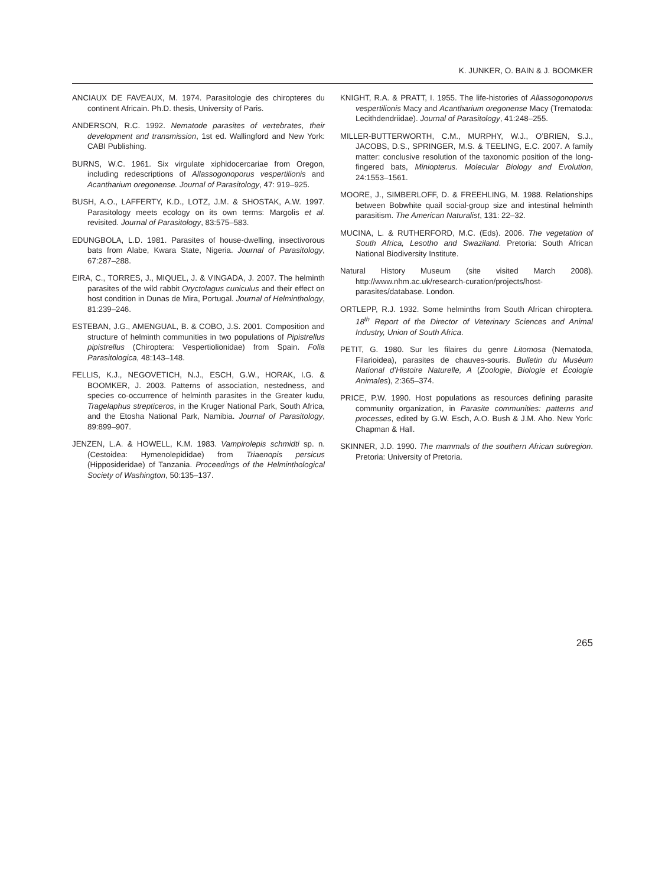K. JUNKER, O. BAIN & J. BOOMKER
ANCIAUX DE FAVEAUX, M. 1974. Parasitologie des chiropteres du continent Africain. Ph.D. thesis, University of Paris.
ANDERSON, R.C. 1992. Nematode parasites of vertebrates, their development and transmission, 1st ed. Wallingford and New York: CABI Publishing.
BURNS, W.C. 1961. Six virgulate xiphidocercariae from Oregon, including redescriptions of Allassogonoporus vespertilionis and Acantharium oregonense. Journal of Parasitology, 47: 919–925.
BUSH, A.O., LAFFERTY, K.D., LOTZ, J.M. & SHOSTAK, A.W. 1997. Parasitology meets ecology on its own terms: Margolis et al. revisited. Journal of Parasitology, 83:575–583.
EDUNGBOLA, L.D. 1981. Parasites of house-dwelling, insectivorous bats from Alabe, Kwara State, Nigeria. Journal of Parasitology, 67:287–288.
EIRA, C., TORRES, J., MIQUEL, J. & VINGADA, J. 2007. The helminth parasites of the wild rabbit Oryctolagus cuniculus and their effect on host condition in Dunas de Mira, Portugal. Journal of Helminthology, 81:239–246.
ESTEBAN, J.G., AMENGUAL, B. & COBO, J.S. 2001. Composition and structure of helminth communities in two populations of Pipistrellus pipistrellus (Chiroptera: Vespertiolionidae) from Spain. Folia Parasitologica, 48:143–148.
FELLIS, K.J., NEGOVETICH, N.J., ESCH, G.W., HORAK, I.G. & BOOMKER, J. 2003. Patterns of association, nestedness, and species co-occurrence of helminth parasites in the Greater kudu, Tragelaphus strepticeros, in the Kruger National Park, South Africa, and the Etosha National Park, Namibia. Journal of Parasitology, 89:899–907.
JENZEN, L.A. & HOWELL, K.M. 1983. Vampirolepis schmidti sp. n. (Cestoidea: Hymenolepididae) from Triaenopis persicus (Hipposideridae) of Tanzania. Proceedings of the Helminthological Society of Washington, 50:135–137.
KNIGHT, R.A. & PRATT, I. 1955. The life-histories of Allassogonoporus vespertilionis Macy and Acantharium oregonense Macy (Trematoda: Lecithdendriidae). Journal of Parasitology, 41:248–255.
MILLER-BUTTERWORTH, C.M., MURPHY, W.J., O’BRIEN, S.J., JACOBS, D.S., SPRINGER, M.S. & TEELING, E.C. 2007. A family matter: conclusive resolution of the taxonomic position of the long-fingered bats, Miniopterus. Molecular Biology and Evolution, 24:1553–1561.
MOORE, J., SIMBERLOFF, D. & FREEHLING, M. 1988. Relationships between Bobwhite quail social-group size and intestinal helminth parasitism. The American Naturalist, 131: 22–32.
MUCINA, L. & RUTHERFORD, M.C. (Eds). 2006. The vegetation of South Africa, Lesotho and Swaziland. Pretoria: South African National Biodiversity Institute.
Natural History Museum (site visited March 2008). http://www.nhm.ac.uk/research-curation/projects/host-parasites/database. London.
ORTLEPP, R.J. 1932. Some helminths from South African chiroptera. 18<sup>th</sup> Report of the Director of Veterinary Sciences and Animal Industry, Union of South Africa.
PETIT, G. 1980. Sur les filaires du genre Litomosa (Nematoda, Filarioidea), parasites de chauves-souris. Bulletin du Muséum National d’Histoire Naturelle, A (Zoologie, Biologie et Écologie Animales), 2:365–374.
PRICE, P.W. 1990. Host populations as resources defining parasite community organization, in Parasite communities: patterns and processes, edited by G.W. Esch, A.O. Bush & J.M. Aho. New York: Chapman & Hall.
SKINNER, J.D. 1990. The mammals of the southern African subregion. Pretoria: University of Pretoria.
265